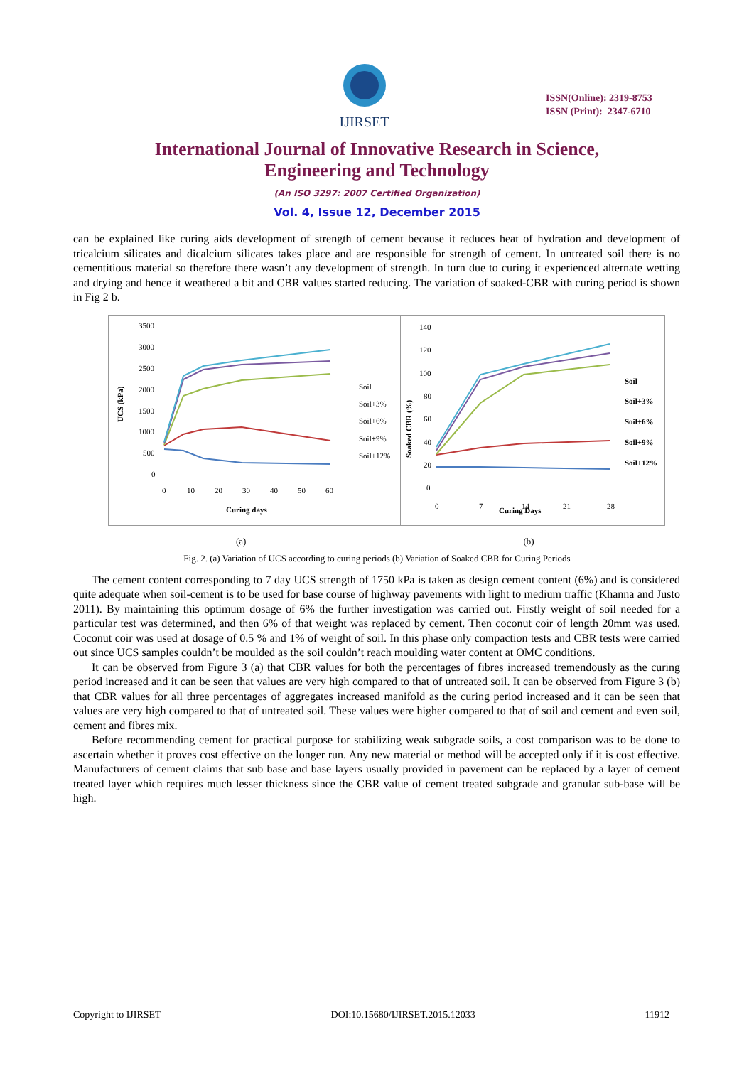IJIRSET
ISSN(Online): 2319-8753
ISSN (Print): 2347-6710
International Journal of Innovative Research in Science,
Engineering and Technology
(An ISO 3297: 2007 Certified Organization)
Vol. 4, Issue 12, December 2015
can be explained like curing aids development of strength of cement because it reduces heat of hydration and development of tricalcium silicates and dicalcium silicates takes place and are responsible for strength of cement. In untreated soil there is no cementitious material so therefore there wasn’t any development of strength. In turn due to curing it experienced alternate wetting and drying and hence it weathered a bit and CBR values started reducing. The variation of soaked-CBR with curing period is shown in Fig 2 b.
3500
3000
2500
2000
1500
1000
500
0
0
10
20
30
40
50
60
Curing days
UCS (kPa)
Soil
Soil+3%
Soil+6%
Soil+9%
Soil+12%
140
120
100
80
60
40
20
0
0
7
14
21
28
Curing Days
Soaked CBR (%)
Soil
Soil+3%
Soil+6%
Soil+9%
Soil+12%
(a) (b)
Fig. 2. (a) Variation of UCS according to curing periods (b) Variation of Soaked CBR for Curing Periods
The cement content corresponding to 7 day UCS strength of 1750 kPa is taken as design cement content (6%) and is considered quite adequate when soil-cement is to be used for base course of highway pavements with light to medium traffic (Khanna and Justo 2011). By maintaining this optimum dosage of 6% the further investigation was carried out. Firstly weight of soil needed for a particular test was determined, and then 6% of that weight was replaced by cement. Then coconut coir of length 20mm was used. Coconut coir was used at dosage of 0.5 % and 1% of weight of soil. In this phase only compaction tests and CBR tests were carried out since UCS samples couldn’t be moulded as the soil couldn’t reach moulding water content at OMC conditions.
It can be observed from Figure 3 (a) that CBR values for both the percentages of fibres increased tremendously as the curing period increased and it can be seen that values are very high compared to that of untreated soil. It can be observed from Figure 3 (b) that CBR values for all three percentages of aggregates increased manifold as the curing period increased and it can be seen that values are very high compared to that of untreated soil. These values were higher compared to that of soil and cement and even soil, cement and fibres mix.
Before recommending cement for practical purpose for stabilizing weak subgrade soils, a cost comparison was to be done to ascertain whether it proves cost effective on the longer run. Any new material or method will be accepted only if it is cost effective. Manufacturers of cement claims that sub base and base layers usually provided in pavement can be replaced by a layer of cement treated layer which requires much lesser thickness since the CBR value of cement treated subgrade and granular sub-base will be high.
Copyright to IJIRSET DOI:10.15680/IJIRSET.2015.12033 11912